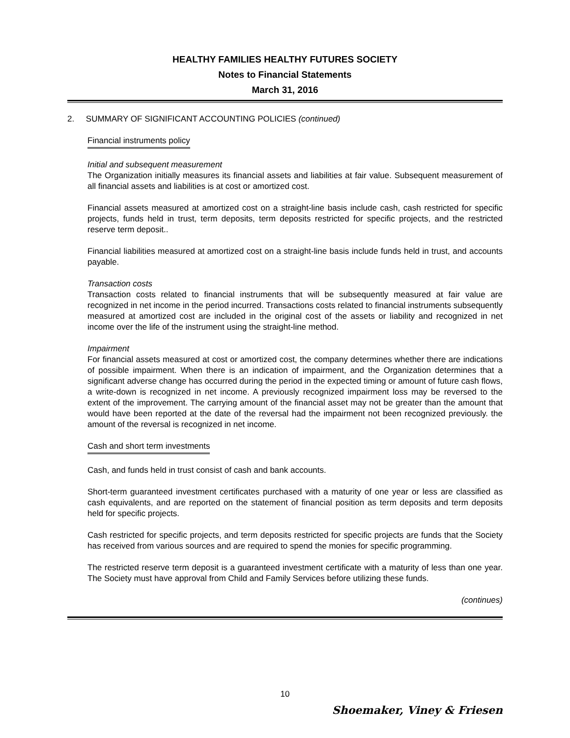HEALTHY FAMILIES HEALTHY FUTURES SOCIETY
Notes to Financial Statements
March 31, 2016
2. SUMMARY OF SIGNIFICANT ACCOUNTING POLICIES (continued)
Financial instruments policy
Initial and subsequent measurement
The Organization initially measures its financial assets and liabilities at fair value. Subsequent measurement of all financial assets and liabilities is at cost or amortized cost.
Financial assets measured at amortized cost on a straight-line basis include cash, cash restricted for specific projects, funds held in trust, term deposits, term deposits restricted for specific projects, and the restricted reserve term deposit..
Financial liabilities measured at amortized cost on a straight-line basis include funds held in trust, and accounts payable.
Transaction costs
Transaction costs related to financial instruments that will be subsequently measured at fair value are recognized in net income in the period incurred. Transactions costs related to financial instruments subsequently measured at amortized cost are included in the original cost of the assets or liability and recognized in net income over the life of the instrument using the straight-line method.
Impairment
For financial assets measured at cost or amortized cost, the company determines whether there are indications of possible impairment. When there is an indication of impairment, and the Organization determines that a significant adverse change has occurred during the period in the expected timing or amount of future cash flows, a write-down is recognized in net income. A previously recognized impairment loss may be reversed to the extent of the improvement. The carrying amount of the financial asset may not be greater than the amount that would have been reported at the date of the reversal had the impairment not been recognized previously. the amount of the reversal is recognized in net income.
Cash and short term investments
Cash, and funds held in trust consist of cash and bank accounts.
Short-term guaranteed investment certificates purchased with a maturity of one year or less are classified as cash equivalents, and are reported on the statement of financial position as term deposits and term deposits held for specific projects.
Cash restricted for specific projects, and term deposits restricted for specific projects are funds that the Society has received from various sources and are required to spend the monies for specific programming.
The restricted reserve term deposit is a guaranteed investment certificate with a maturity of less than one year. The Society must have approval from Child and Family Services before utilizing these funds.
(continues)
10
Shoemaker, Viney & Friesen